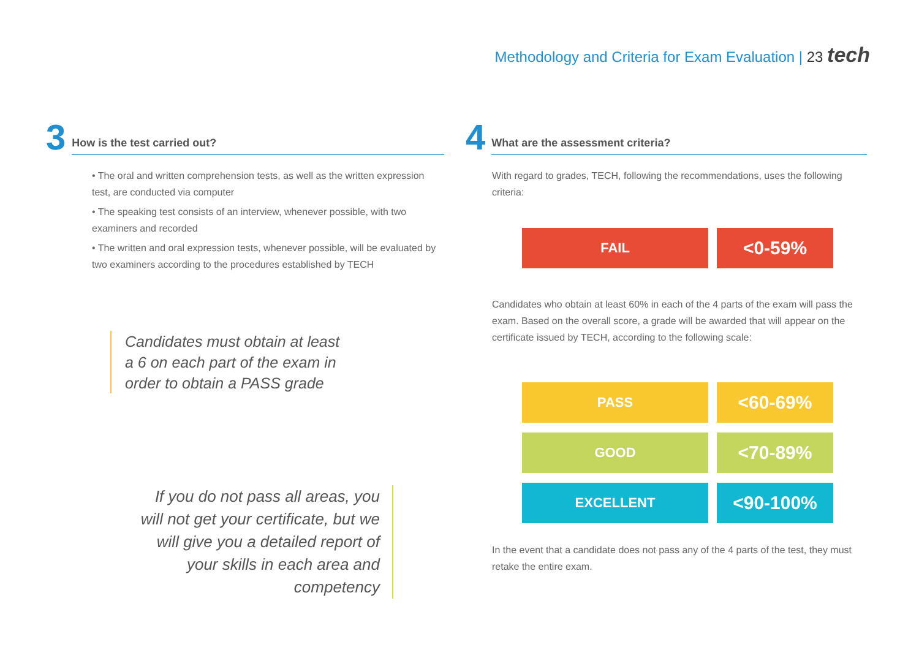Methodology and Criteria for Exam Evaluation | 23 tech
3
How is the test carried out?
• The oral and written comprehension tests, as well as the written expression test, are conducted via computer
• The speaking test consists of an interview, whenever possible, with two examiners and recorded
• The written and oral expression tests, whenever possible, will be evaluated by two examiners according to the procedures established by TECH
Candidates must obtain at least a 6 on each part of the exam in order to obtain a PASS grade
If you do not pass all areas, you will not get your certificate, but we will give you a detailed report of your skills in each area and competency
4
What are the assessment criteria?
With regard to grades, TECH, following the recommendations, uses the following criteria:
FAIL <0-59%
Candidates who obtain at least 60% in each of the 4 parts of the exam will pass the exam. Based on the overall score, a grade will be awarded that will appear on the certificate issued by TECH, according to the following scale:
PASS <60-69%
GOOD <70-89%
EXCELLENT <90-100%
In the event that a candidate does not pass any of the 4 parts of the test, they must retake the entire exam.